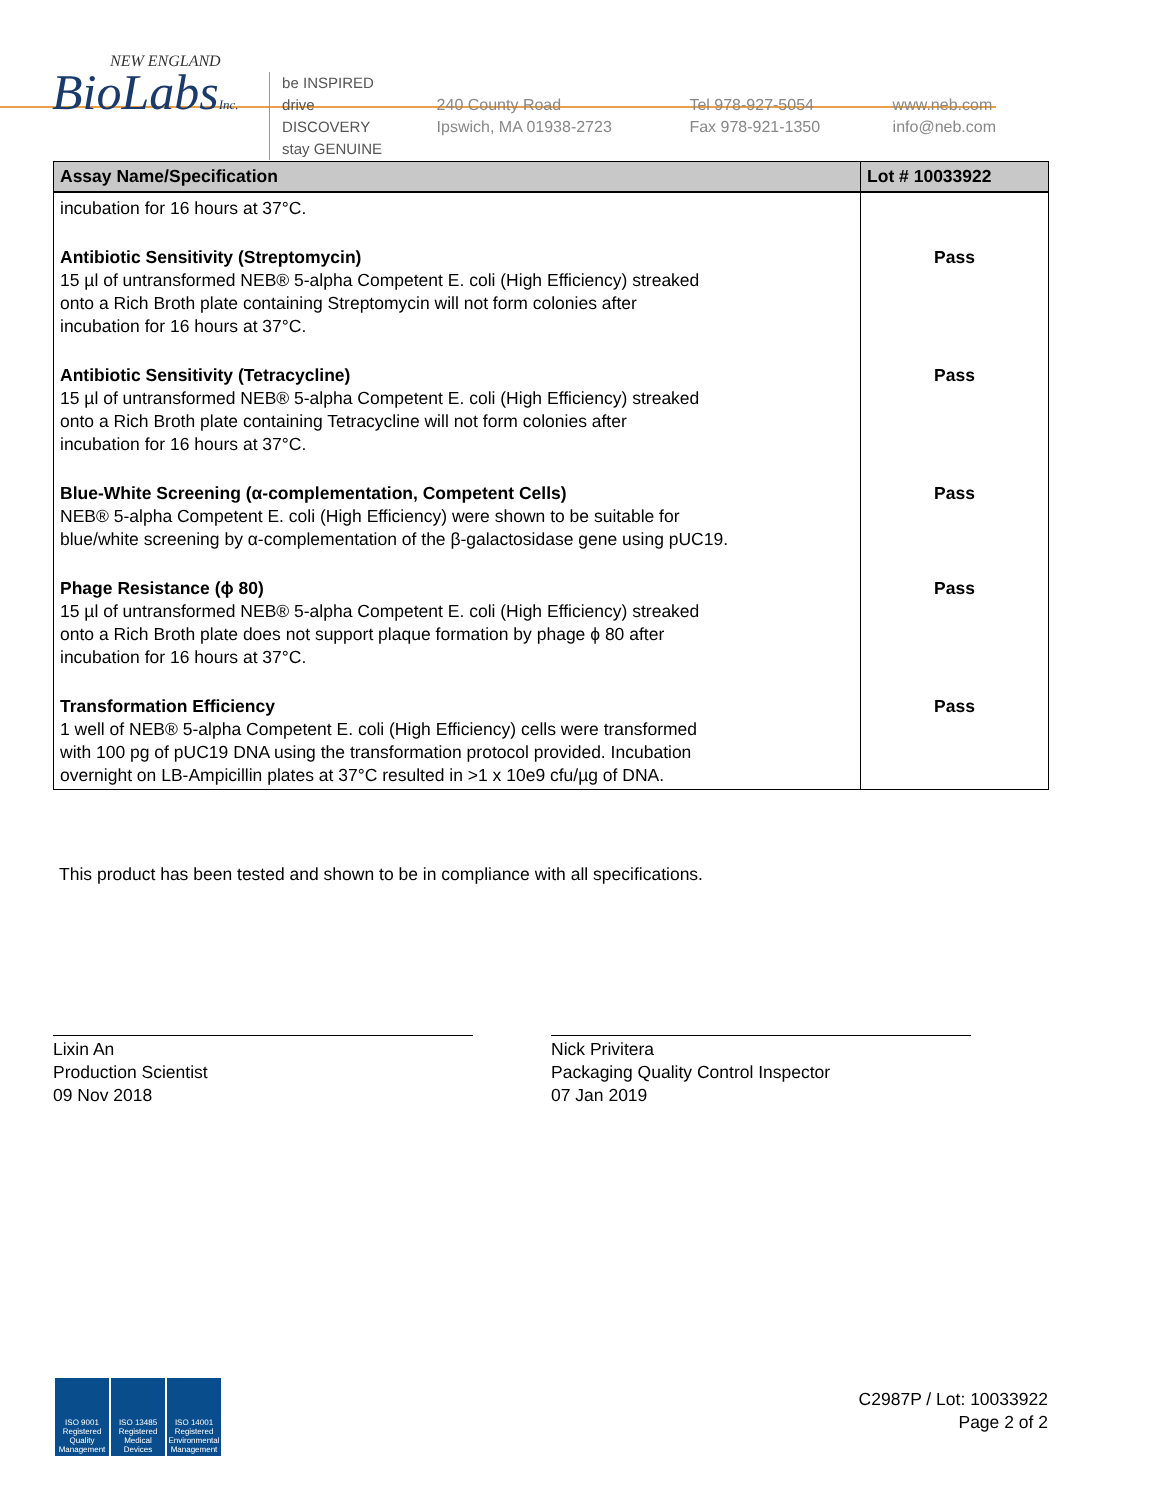NEW ENGLAND
BioLabsInc.
be INSPIRED
drive DISCOVERY
stay GENUINE
240 County Road
Ipswich, MA 01938-2723
Tel 978-927-5054
Fax 978-921-1350
www.neb.com
info@neb.com
| Assay Name/Specification | Lot # 10033922 |
| --- | --- |
| incubation for 16 hours at 37°C. | |
| Antibiotic Sensitivity (Streptomycin) 15 µl of untransformed NEB® 5-alpha Competent E. coli (High Efficiency) streaked onto a Rich Broth plate containing Streptomycin will not form colonies after incubation for 16 hours at 37°C. | Pass |
| Antibiotic Sensitivity (Tetracycline) 15 µl of untransformed NEB® 5-alpha Competent E. coli (High Efficiency) streaked onto a Rich Broth plate containing Tetracycline will not form colonies after incubation for 16 hours at 37°C. | Pass |
| Blue-White Screening (α-complementation, Competent Cells) NEB® 5-alpha Competent E. coli (High Efficiency) were shown to be suitable for blue/white screening by α-complementation of the β-galactosidase gene using pUC19. | Pass |
| Phage Resistance (ϕ 80) 15 µl of untransformed NEB® 5-alpha Competent E. coli (High Efficiency) streaked onto a Rich Broth plate does not support plaque formation by phage ϕ 80 after incubation for 16 hours at 37°C. | Pass |
| Transformation Efficiency 1 well of NEB® 5-alpha Competent E. coli (High Efficiency) cells were transformed with 100 pg of pUC19 DNA using the transformation protocol provided. Incubation overnight on LB-Ampicillin plates at 37°C resulted in >1 x 10e9 cfu/µg of DNA. | Pass |
This product has been tested and shown to be in compliance with all specifications.
Lixin An
Production Scientist
09 Nov 2018
Nick Privitera
Packaging Quality Control Inspector
07 Jan 2019
ISO 9001 Registered Quality Management
ISO 13485 Registered Medical Devices
ISO 14001 Registered Environmental Management
C2987P / Lot: 10033922
Page 2 of 2